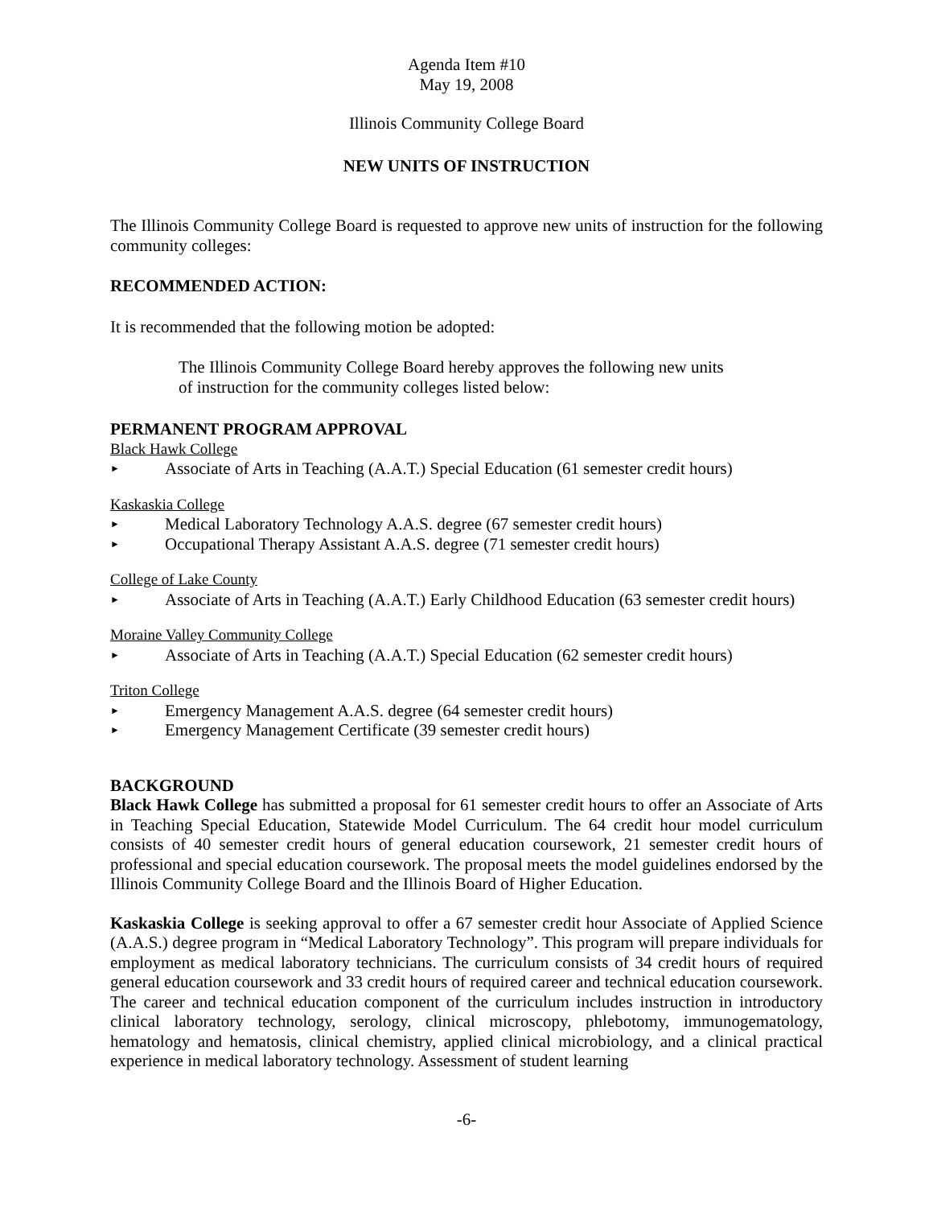Agenda Item #10
May 19, 2008
Illinois Community College Board
NEW UNITS OF INSTRUCTION
The Illinois Community College Board is requested to approve new units of instruction for the following community colleges:
RECOMMENDED ACTION:
It is recommended that the following motion be adopted:
The Illinois Community College Board hereby approves the following new units of instruction for the community colleges listed below:
PERMANENT PROGRAM APPROVAL
Black Hawk College
► Associate of Arts in Teaching (A.A.T.) Special Education (61 semester credit hours)
Kaskaskia College
► Medical Laboratory Technology A.A.S. degree (67 semester credit hours)
► Occupational Therapy Assistant A.A.S. degree (71 semester credit hours)
College of Lake County
► Associate of Arts in Teaching (A.A.T.) Early Childhood Education (63 semester credit hours)
Moraine Valley Community College
► Associate of Arts in Teaching (A.A.T.) Special Education (62 semester credit hours)
Triton College
► Emergency Management A.A.S. degree (64 semester credit hours)
► Emergency Management Certificate (39 semester credit hours)
BACKGROUND
Black Hawk College has submitted a proposal for 61 semester credit hours to offer an Associate of Arts in Teaching Special Education, Statewide Model Curriculum. The 64 credit hour model curriculum consists of 40 semester credit hours of general education coursework, 21 semester credit hours of professional and special education coursework. The proposal meets the model guidelines endorsed by the Illinois Community College Board and the Illinois Board of Higher Education.
Kaskaskia College is seeking approval to offer a 67 semester credit hour Associate of Applied Science (A.A.S.) degree program in “Medical Laboratory Technology”. This program will prepare individuals for employment as medical laboratory technicians. The curriculum consists of 34 credit hours of required general education coursework and 33 credit hours of required career and technical education coursework. The career and technical education component of the curriculum includes instruction in introductory clinical laboratory technology, serology, clinical microscopy, phlebotomy, immunogematology, hematology and hematosis, clinical chemistry, applied clinical microbiology, and a clinical practical experience in medical laboratory technology. Assessment of student learning
-6-